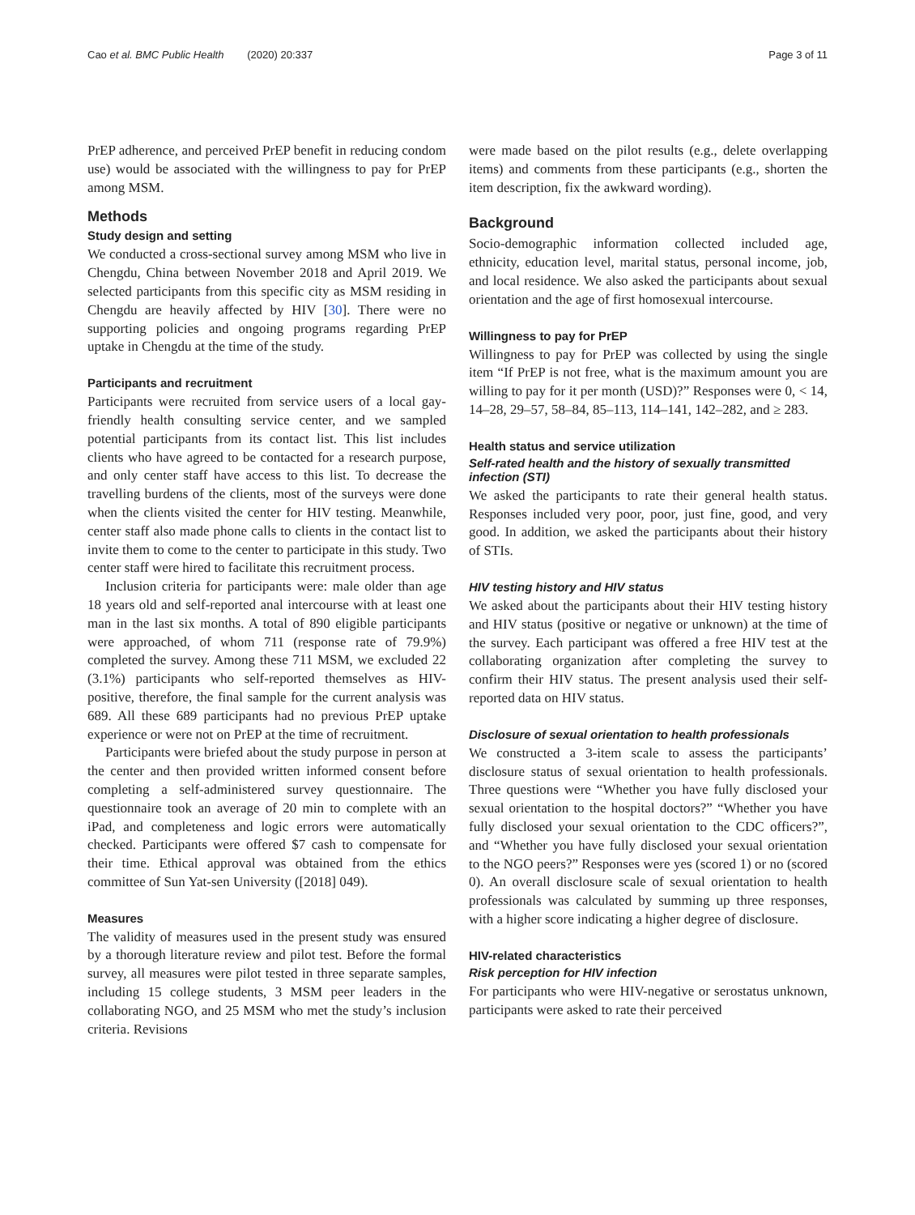Cao et al. BMC Public Health (2020) 20:337 Page 3 of 11
PrEP adherence, and perceived PrEP benefit in reducing condom use) would be associated with the willingness to pay for PrEP among MSM.
Methods
Study design and setting
We conducted a cross-sectional survey among MSM who live in Chengdu, China between November 2018 and April 2019. We selected participants from this specific city as MSM residing in Chengdu are heavily affected by HIV [30]. There were no supporting policies and ongoing programs regarding PrEP uptake in Chengdu at the time of the study.
Participants and recruitment
Participants were recruited from service users of a local gay-friendly health consulting service center, and we sampled potential participants from its contact list. This list includes clients who have agreed to be contacted for a research purpose, and only center staff have access to this list. To decrease the travelling burdens of the clients, most of the surveys were done when the clients visited the center for HIV testing. Meanwhile, center staff also made phone calls to clients in the contact list to invite them to come to the center to participate in this study. Two center staff were hired to facilitate this recruitment process.
Inclusion criteria for participants were: male older than age 18 years old and self-reported anal intercourse with at least one man in the last six months. A total of 890 eligible participants were approached, of whom 711 (response rate of 79.9%) completed the survey. Among these 711 MSM, we excluded 22 (3.1%) participants who self-reported themselves as HIV-positive, therefore, the final sample for the current analysis was 689. All these 689 participants had no previous PrEP uptake experience or were not on PrEP at the time of recruitment.
Participants were briefed about the study purpose in person at the center and then provided written informed consent before completing a self-administered survey questionnaire. The questionnaire took an average of 20 min to complete with an iPad, and completeness and logic errors were automatically checked. Participants were offered $7 cash to compensate for their time. Ethical approval was obtained from the ethics committee of Sun Yat-sen University ([2018] 049).
Measures
The validity of measures used in the present study was ensured by a thorough literature review and pilot test. Before the formal survey, all measures were pilot tested in three separate samples, including 15 college students, 3 MSM peer leaders in the collaborating NGO, and 25 MSM who met the study’s inclusion criteria. Revisions
were made based on the pilot results (e.g., delete overlapping items) and comments from these participants (e.g., shorten the item description, fix the awkward wording).
Background
Socio-demographic information collected included age, ethnicity, education level, marital status, personal income, job, and local residence. We also asked the participants about sexual orientation and the age of first homosexual intercourse.
Willingness to pay for PrEP
Willingness to pay for PrEP was collected by using the single item “If PrEP is not free, what is the maximum amount you are willing to pay for it per month (USD)?” Responses were 0, < 14, 14–28, 29–57, 58–84, 85–113, 114–141, 142–282, and ≥ 283.
Health status and service utilization
Self-rated health and the history of sexually transmitted infection (STI)
We asked the participants to rate their general health status. Responses included very poor, poor, just fine, good, and very good. In addition, we asked the participants about their history of STIs.
HIV testing history and HIV status
We asked about the participants about their HIV testing history and HIV status (positive or negative or unknown) at the time of the survey. Each participant was offered a free HIV test at the collaborating organization after completing the survey to confirm their HIV status. The present analysis used their self-reported data on HIV status.
Disclosure of sexual orientation to health professionals
We constructed a 3-item scale to assess the participants’ disclosure status of sexual orientation to health professionals. Three questions were “Whether you have fully disclosed your sexual orientation to the hospital doctors?” “Whether you have fully disclosed your sexual orientation to the CDC officers?”, and “Whether you have fully disclosed your sexual orientation to the NGO peers?” Responses were yes (scored 1) or no (scored 0). An overall disclosure scale of sexual orientation to health professionals was calculated by summing up three responses, with a higher score indicating a higher degree of disclosure.
HIV-related characteristics
Risk perception for HIV infection
For participants who were HIV-negative or serostatus unknown, participants were asked to rate their perceived